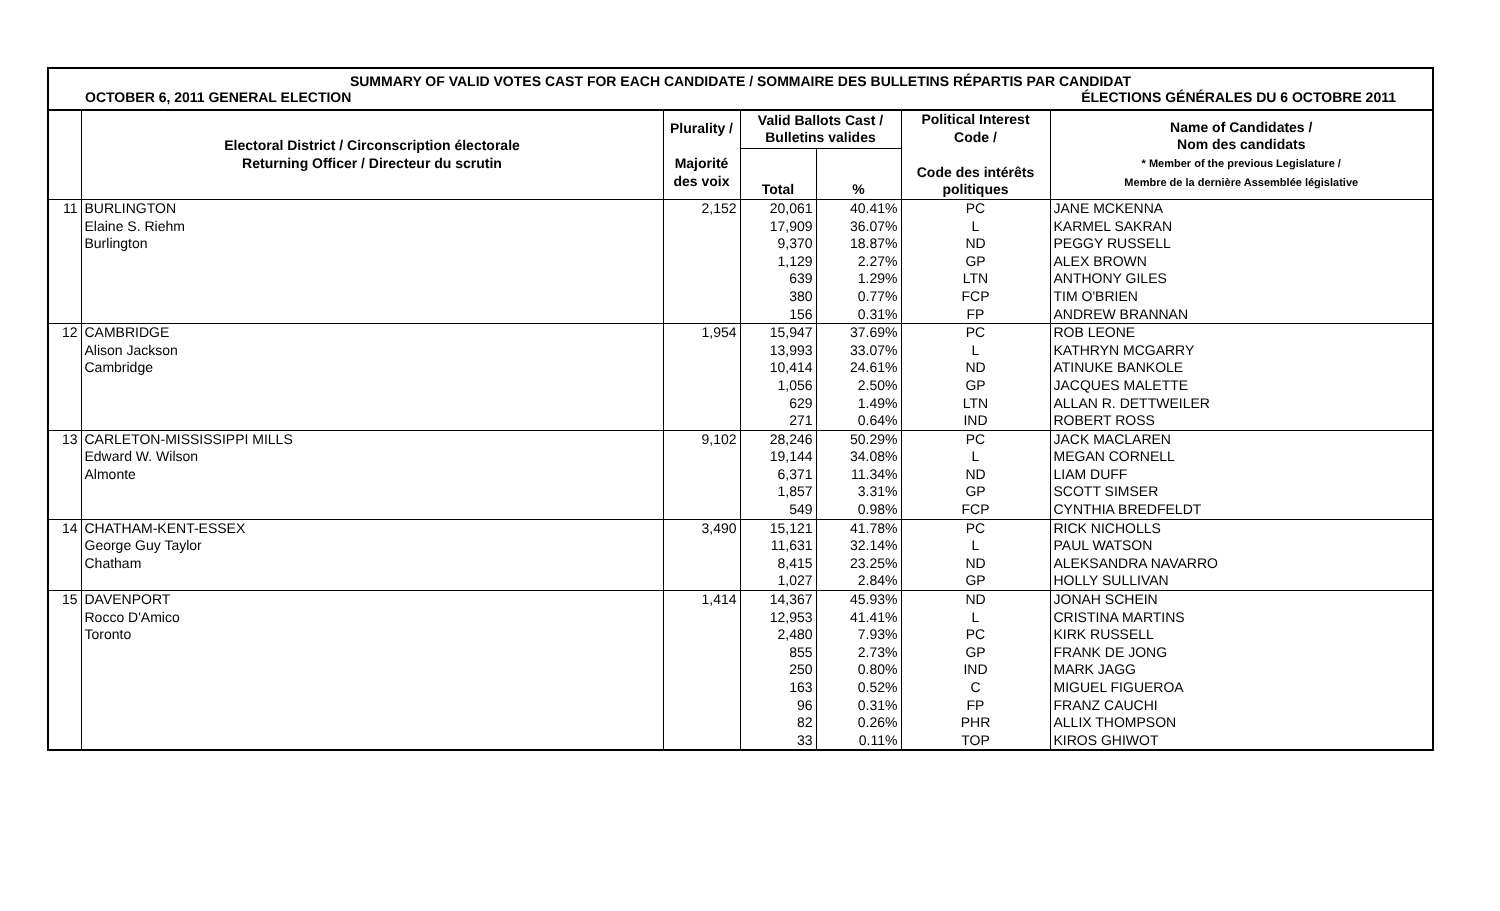SUMMARY OF VALID VOTES CAST FOR EACH CANDIDATE / SOMMAIRE DES BULLETINS RÉPARTIS PAR CANDIDAT
OCTOBER 6, 2011 GENERAL ELECTION ÉLECTIONS GÉNÉRALES DU 6 OCTOBRE 2011
| | Electoral District / Circonscription électorale Returning Officer / Directeur du scrutin | Plurality / Majorité des voix | Valid Ballots Cast / Bulletins valides | | Political Interest Code / Code des intérêts politiques | Name of Candidates / Nom des candidats * Member of the previous Legislature / Membre de la dernière Assemblée législative |
| --- | --- | --- | --- | --- | --- | --- |
| | | | Total | % | | |
| 11 | BURLINGTON | 2,152 | 20,061 | 40.41% | PC | JANE MCKENNA |
| | Elaine S. Riehm | | 17,909 | 36.07% | L | KARMEL SAKRAN |
| | Burlington | | 9,370 | 18.87% | ND | PEGGY RUSSELL |
| | | | 1,129 | 2.27% | GP | ALEX BROWN |
| | | | 639 | 1.29% | LTN | ANTHONY GILES |
| | | | 380 | 0.77% | FCP | TIM O'BRIEN |
| | | | 156 | 0.31% | FP | ANDREW BRANNAN |
| 12 | CAMBRIDGE | 1,954 | 15,947 | 37.69% | PC | ROB LEONE |
| | Alison Jackson | | 13,993 | 33.07% | L | KATHRYN MCGARRY |
| | Cambridge | | 10,414 | 24.61% | ND | ATINUKE BANKOLE |
| | | | 1,056 | 2.50% | GP | JACQUES MALETTE |
| | | | 629 | 1.49% | LTN | ALLAN R. DETTWEILER |
| | | | 271 | 0.64% | IND | ROBERT ROSS |
| 13 | CARLETON-MISSISSIPPI MILLS | 9,102 | 28,246 | 50.29% | PC | JACK MACLAREN |
| | Edward W. Wilson | | 19,144 | 34.08% | L | MEGAN CORNELL |
| | Almonte | | 6,371 | 11.34% | ND | LIAM DUFF |
| | | | 1,857 | 3.31% | GP | SCOTT SIMSER |
| | | | 549 | 0.98% | FCP | CYNTHIA BREDFELDT |
| 14 | CHATHAM-KENT-ESSEX | 3,490 | 15,121 | 41.78% | PC | RICK NICHOLLS |
| | George Guy Taylor | | 11,631 | 32.14% | L | PAUL WATSON |
| | Chatham | | 8,415 | 23.25% | ND | ALEKSANDRA NAVARRO |
| | | | 1,027 | 2.84% | GP | HOLLY SULLIVAN |
| 15 | DAVENPORT | 1,414 | 14,367 | 45.93% | ND | JONAH SCHEIN |
| | Rocco D'Amico | | 12,953 | 41.41% | L | CRISTINA MARTINS |
| | Toronto | | 2,480 | 7.93% | PC | KIRK RUSSELL |
| | | | 855 | 2.73% | GP | FRANK DE JONG |
| | | | 250 | 0.80% | IND | MARK JAGG |
| | | | 163 | 0.52% | C | MIGUEL FIGUEROA |
| | | | 96 | 0.31% | FP | FRANZ CAUCHI |
| | | | 82 | 0.26% | PHR | ALLIX THOMPSON |
| | | | 33 | 0.11% | TOP | KIROS GHIWOT |